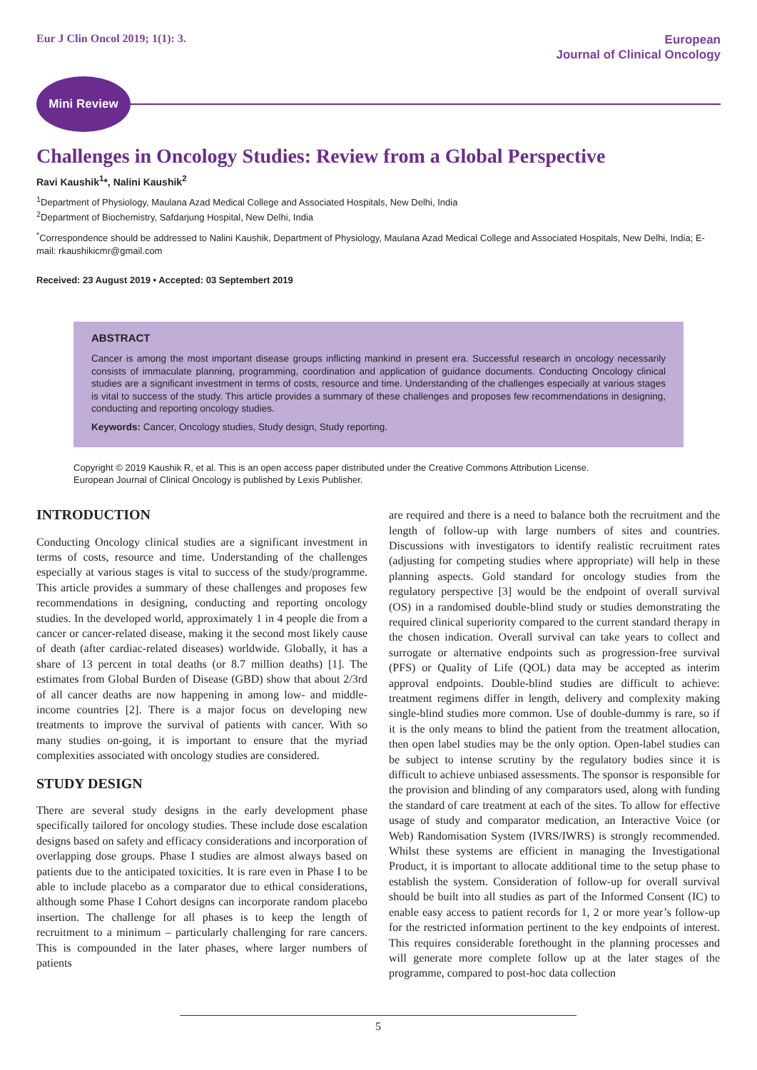Eur J Clin Oncol 2019; 1(1): 3.
European
Journal of Clinical Oncology
Mini Review
Challenges in Oncology Studies: Review from a Global Perspective
Ravi Kaushik<sup>1</sup>*, Nalini Kaushik<sup>2</sup>
<sup>1</sup> Department of Physiology, Maulana Azad Medical College and Associated Hospitals, New Delhi, India
<sup>2</sup> Department of Biochemistry, Safdarjung Hospital, New Delhi, India
<sup>*</sup> Correspondence should be addressed to Nalini Kaushik, Department of Physiology, Maulana Azad Medical College and Associated Hospitals, New Delhi, India; E-mail: rkaushikicmr@gmail.com
Received: 23 August 2019 • Accepted: 03 Septembert 2019
ABSTRACT
Cancer is among the most important disease groups inflicting mankind in present era. Successful research in oncology necessarily consists of immaculate planning, programming, coordination and application of guidance documents. Conducting Oncology clinical studies are a significant investment in terms of costs, resource and time. Understanding of the challenges especially at various stages is vital to success of the study. This article provides a summary of these challenges and proposes few recommendations in designing, conducting and reporting oncology studies.
Keywords: Cancer, Oncology studies, Study design, Study reporting.
Copyright © 2019 Kaushik R, et al. This is an open access paper distributed under the Creative Commons Attribution License.
European Journal of Clinical Oncology is published by Lexis Publisher.
INTRODUCTION
Conducting Oncology clinical studies are a significant investment in terms of costs, resource and time. Understanding of the challenges especially at various stages is vital to success of the study/programme. This article provides a summary of these challenges and proposes few recommendations in designing, conducting and reporting oncology studies. In the developed world, approximately 1 in 4 people die from a cancer or cancer-related disease, making it the second most likely cause of death (after cardiac-related diseases) worldwide. Globally, it has a share of 13 percent in total deaths (or 8.7 million deaths) [1]. The estimates from Global Burden of Disease (GBD) show that about 2/3rd of all cancer deaths are now happening in among low- and middle-income countries [2]. There is a major focus on developing new treatments to improve the survival of patients with cancer. With so many studies on-going, it is important to ensure that the myriad complexities associated with oncology studies are considered.
STUDY DESIGN
There are several study designs in the early development phase specifically tailored for oncology studies. These include dose escalation designs based on safety and efficacy considerations and incorporation of overlapping dose groups. Phase I studies are almost always based on patients due to the anticipated toxicities. It is rare even in Phase I to be able to include placebo as a comparator due to ethical considerations, although some Phase I Cohort designs can incorporate random placebo insertion. The challenge for all phases is to keep the length of recruitment to a minimum – particularly challenging for rare cancers. This is compounded in the later phases, where larger numbers of patients
are required and there is a need to balance both the recruitment and the length of follow-up with large numbers of sites and countries. Discussions with investigators to identify realistic recruitment rates (adjusting for competing studies where appropriate) will help in these planning aspects. Gold standard for oncology studies from the regulatory perspective [3] would be the endpoint of overall survival (OS) in a randomised double-blind study or studies demonstrating the required clinical superiority compared to the current standard therapy in the chosen indication. Overall survival can take years to collect and surrogate or alternative endpoints such as progression-free survival (PFS) or Quality of Life (QOL) data may be accepted as interim approval endpoints. Double-blind studies are difficult to achieve: treatment regimens differ in length, delivery and complexity making single-blind studies more common. Use of double-dummy is rare, so if it is the only means to blind the patient from the treatment allocation, then open label studies may be the only option. Open-label studies can be subject to intense scrutiny by the regulatory bodies since it is difficult to achieve unbiased assessments. The sponsor is responsible for the provision and blinding of any comparators used, along with funding the standard of care treatment at each of the sites. To allow for effective usage of study and comparator medication, an Interactive Voice (or Web) Randomisation System (IVRS/IWRS) is strongly recommended. Whilst these systems are efficient in managing the Investigational Product, it is important to allocate additional time to the setup phase to establish the system. Consideration of follow-up for overall survival should be built into all studies as part of the Informed Consent (IC) to enable easy access to patient records for 1, 2 or more year’s follow-up for the restricted information pertinent to the key endpoints of interest. This requires considerable forethought in the planning processes and will generate more complete follow up at the later stages of the programme, compared to post-hoc data collection
5